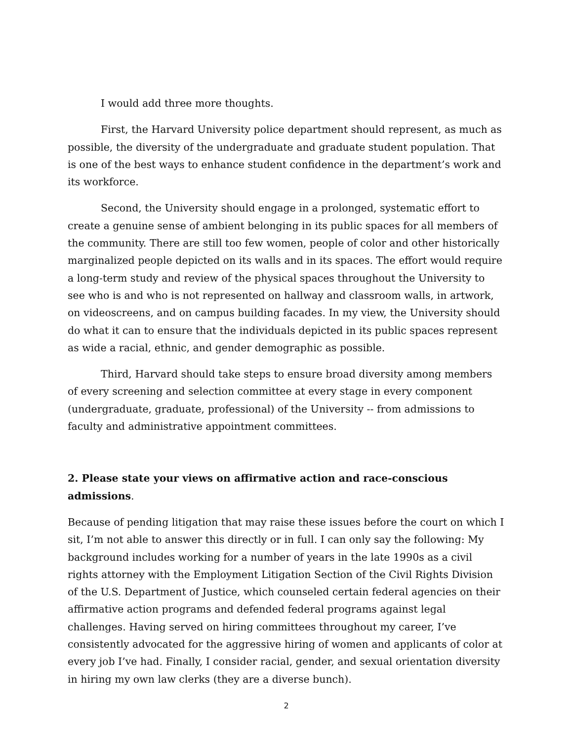I would add three more thoughts.
First, the Harvard University police department should represent, as much as possible, the diversity of the undergraduate and graduate student population. That is one of the best ways to enhance student confidence in the department’s work and its workforce.
Second, the University should engage in a prolonged, systematic effort to create a genuine sense of ambient belonging in its public spaces for all members of the community. There are still too few women, people of color and other historically marginalized people depicted on its walls and in its spaces. The effort would require a long-term study and review of the physical spaces throughout the University to see who is and who is not represented on hallway and classroom walls, in artwork, on videoscreens, and on campus building facades. In my view, the University should do what it can to ensure that the individuals depicted in its public spaces represent as wide a racial, ethnic, and gender demographic as possible.
Third, Harvard should take steps to ensure broad diversity among members of every screening and selection committee at every stage in every component (undergraduate, graduate, professional) of the University -- from admissions to faculty and administrative appointment committees.
2. Please state your views on affirmative action and race-conscious admissions.
Because of pending litigation that may raise these issues before the court on which I sit, I’m not able to answer this directly or in full. I can only say the following: My background includes working for a number of years in the late 1990s as a civil rights attorney with the Employment Litigation Section of the Civil Rights Division of the U.S. Department of Justice, which counseled certain federal agencies on their affirmative action programs and defended federal programs against legal challenges. Having served on hiring committees throughout my career, I’ve consistently advocated for the aggressive hiring of women and applicants of color at every job I’ve had. Finally, I consider racial, gender, and sexual orientation diversity in hiring my own law clerks (they are a diverse bunch).
2